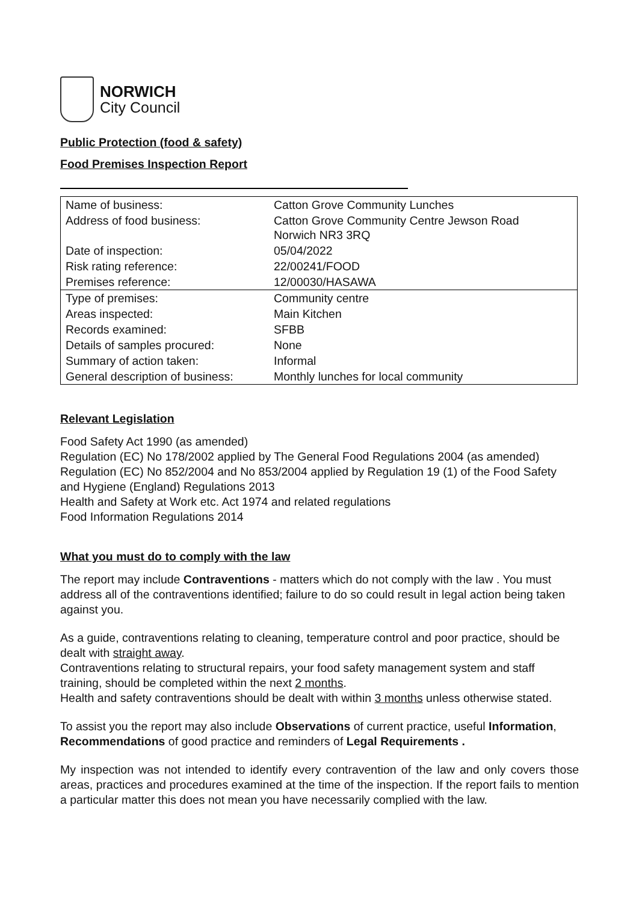NORWICH
City Council
Public Protection (food & safety)
Food Premises Inspection Report
| Name of business: | Catton Grove Community Lunches |
| Address of food business: | Catton Grove Community Centre Jewson Road Norwich NR3 3RQ |
| Date of inspection: | 05/04/2022 |
| Risk rating reference: | 22/00241/FOOD |
| Premises reference: | 12/00030/HASAWA |
| Type of premises: | Community centre |
| Areas inspected: | Main Kitchen |
| Records examined: | SFBB |
| Details of samples procured: | None |
| Summary of action taken: | Informal |
| General description of business: | Monthly lunches for local community |
Relevant Legislation
Food Safety Act 1990 (as amended)
Regulation (EC) No 178/2002 applied by The General Food Regulations 2004 (as amended)
Regulation (EC) No 852/2004 and No 853/2004 applied by Regulation 19 (1) of the Food Safety and Hygiene (England) Regulations 2013
Health and Safety at Work etc. Act 1974 and related regulations
Food Information Regulations 2014
What you must do to comply with the law
The report may include Contraventions - matters which do not comply with the law . You must address all of the contraventions identified; failure to do so could result in legal action being taken against you.
As a guide, contraventions relating to cleaning, temperature control and poor practice, should be dealt with straight away.
Contraventions relating to structural repairs, your food safety management system and staff training, should be completed within the next 2 months.
Health and safety contraventions should be dealt with within 3 months unless otherwise stated.
To assist you the report may also include Observations of current practice, useful Information, Recommendations of good practice and reminders of Legal Requirements .
My inspection was not intended to identify every contravention of the law and only covers those areas, practices and procedures examined at the time of the inspection. If the report fails to mention a particular matter this does not mean you have necessarily complied with the law.